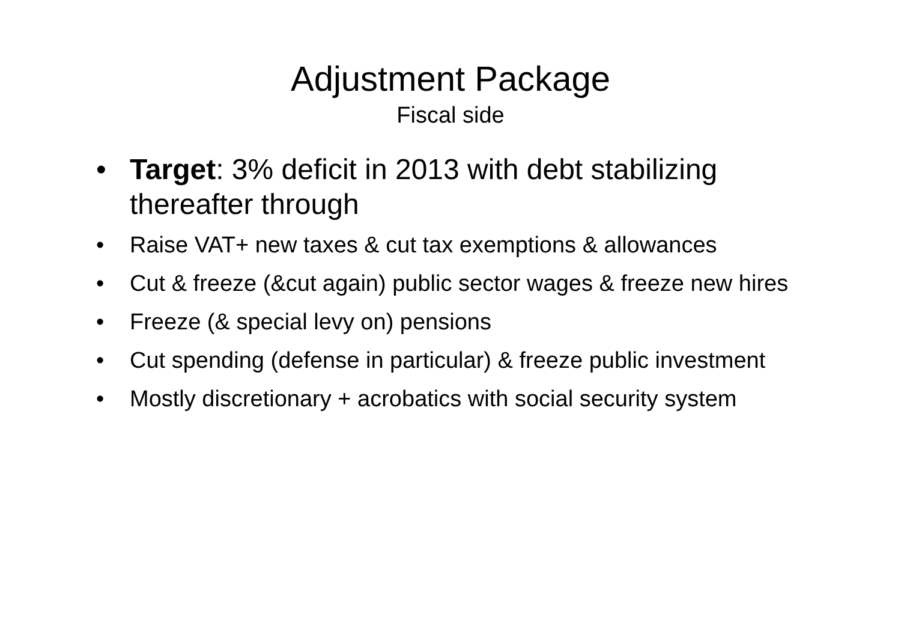Adjustment Package
Fiscal side
• Target: 3% deficit in 2013 with debt stabilizing thereafter through
• Raise VAT+ new taxes & cut tax exemptions & allowances
• Cut & freeze (&cut again) public sector wages & freeze new hires
• Freeze (& special levy on) pensions
• Cut spending (defense in particular) & freeze public investment
• Mostly discretionary + acrobatics with social security system